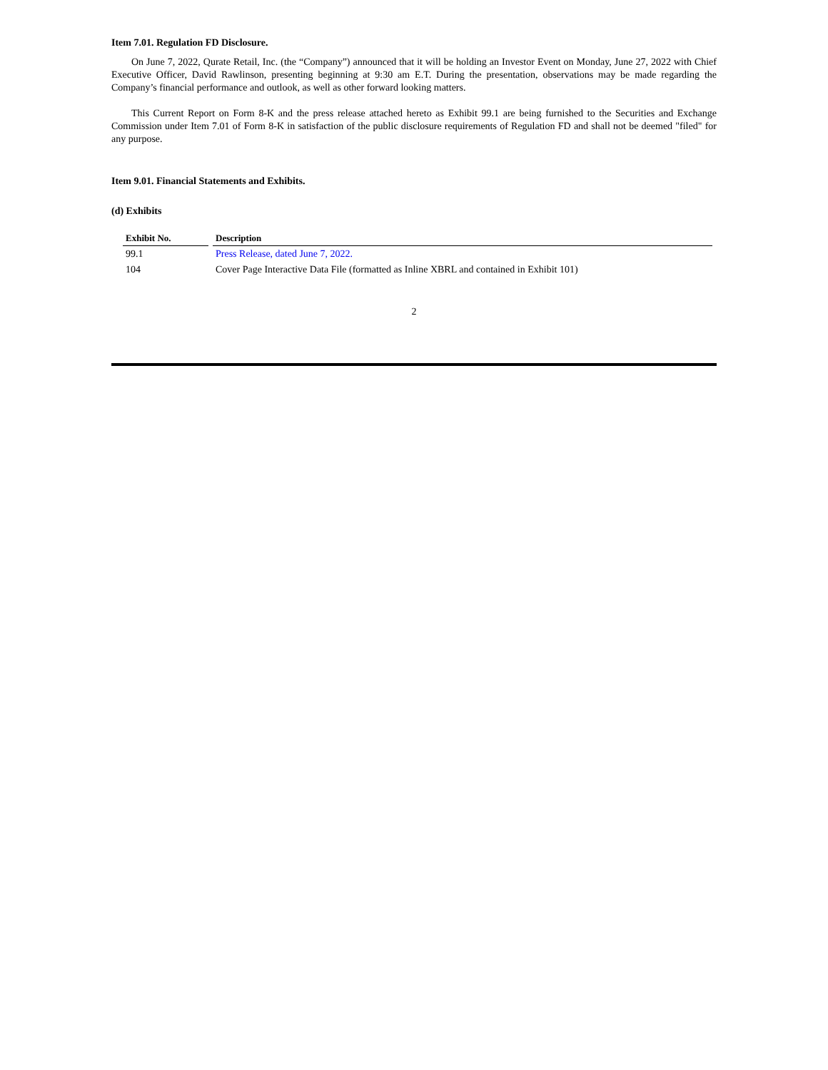Item 7.01. Regulation FD Disclosure.
On June 7, 2022, Qurate Retail, Inc. (the “Company”) announced that it will be holding an Investor Event on Monday, June 27, 2022 with Chief Executive Officer, David Rawlinson, presenting beginning at 9:30 am E.T. During the presentation, observations may be made regarding the Company’s financial performance and outlook, as well as other forward looking matters.
This Current Report on Form 8-K and the press release attached hereto as Exhibit 99.1 are being furnished to the Securities and Exchange Commission under Item 7.01 of Form 8-K in satisfaction of the public disclosure requirements of Regulation FD and shall not be deemed "filed" for any purpose.
Item 9.01. Financial Statements and Exhibits.
(d) Exhibits
| Exhibit No. | Description |
| --- | --- |
| 99.1 | Press Release, dated June 7, 2022. |
| 104 | Cover Page Interactive Data File (formatted as Inline XBRL and contained in Exhibit 101) |
2